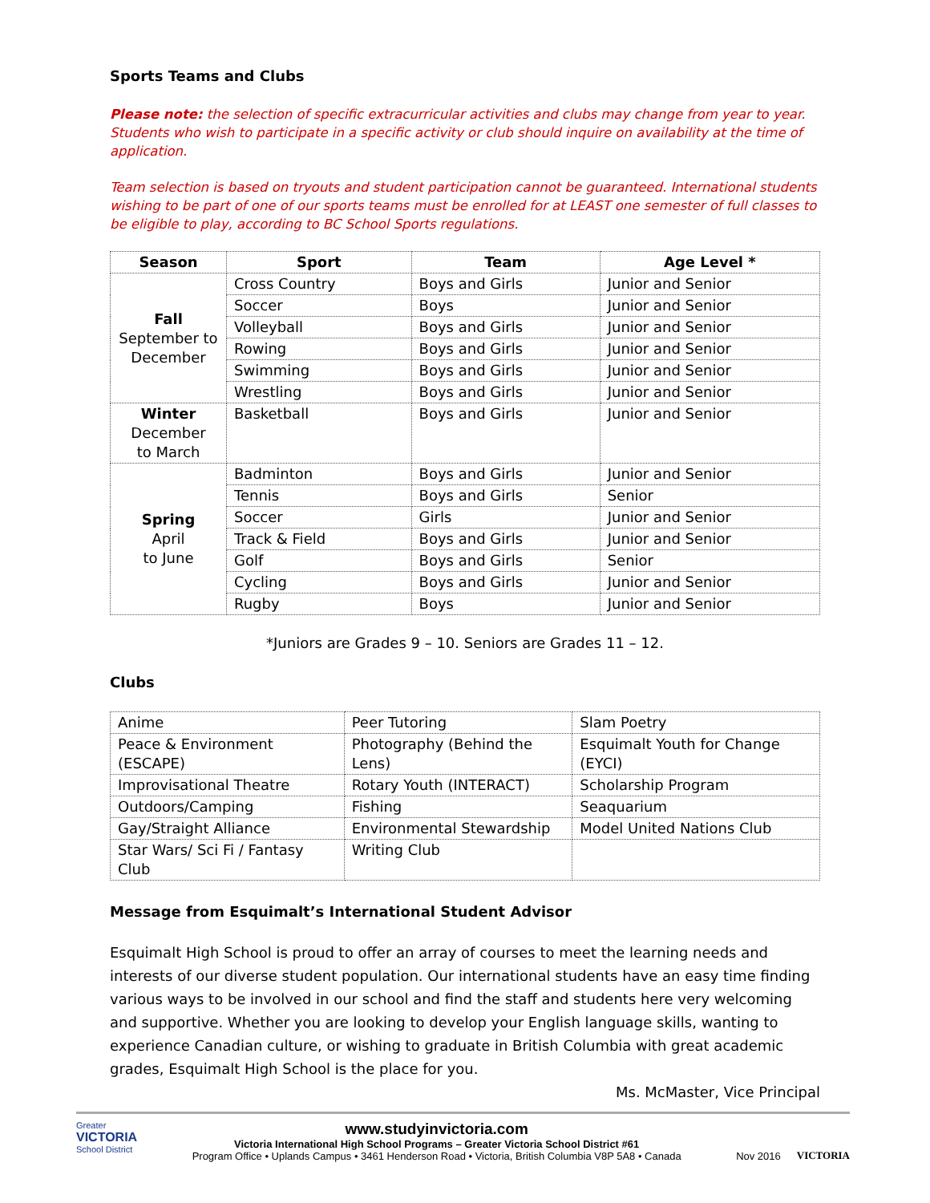Sports Teams and Clubs
Please note: the selection of specific extracurricular activities and clubs may change from year to year. Students who wish to participate in a specific activity or club should inquire on availability at the time of application.
Team selection is based on tryouts and student participation cannot be guaranteed. International students wishing to be part of one of our sports teams must be enrolled for at LEAST one semester of full classes to be eligible to play, according to BC School Sports regulations.
| Season | Sport | Team | Age Level * |
| --- | --- | --- | --- |
| Fall September to December | Cross Country | Boys and Girls | Junior and Senior |
| | Soccer | Boys | Junior and Senior |
| | Volleyball | Boys and Girls | Junior and Senior |
| | Rowing | Boys and Girls | Junior and Senior |
| | Swimming | Boys and Girls | Junior and Senior |
| | Wrestling | Boys and Girls | Junior and Senior |
| Winter December to March | Basketball | Boys and Girls | Junior and Senior |
| Spring April to June | Badminton | Boys and Girls | Junior and Senior |
| | Tennis | Boys and Girls | Senior |
| | Soccer | Girls | Junior and Senior |
| | Track & Field | Boys and Girls | Junior and Senior |
| | Golf | Boys and Girls | Senior |
| | Cycling | Boys and Girls | Junior and Senior |
| | Rugby | Boys | Junior and Senior |
*Juniors are Grades 9 – 10. Seniors are Grades 11 – 12.
Clubs
| Anime | Peer Tutoring | Slam Poetry |
| Peace & Environment (ESCAPE) | Photography (Behind the Lens) | Esquimalt Youth for Change (EYCI) |
| Improvisational Theatre | Rotary Youth (INTERACT) | Scholarship Program |
| Outdoors/Camping | Fishing | Seaquarium |
| Gay/Straight Alliance | Environmental Stewardship | Model United Nations Club |
| Star Wars/ Sci Fi / Fantasy Club | Writing Club | |
Message from Esquimalt’s International Student Advisor
Esquimalt High School is proud to offer an array of courses to meet the learning needs and interests of our diverse student population. Our international students have an easy time finding various ways to be involved in our school and find the staff and students here very welcoming and supportive. Whether you are looking to develop your English language skills, wanting to experience Canadian culture, or wishing to graduate in British Columbia with great academic grades, Esquimalt High School is the place for you.
Ms. McMaster, Vice Principal
Greater
VICTORIA
School District
www.studyinvictoria.com
Victoria International High School Programs – Greater Victoria School District #61
Program Office • Uplands Campus • 3461 Henderson Road • Victoria, British Columbia V8P 5A8 • Canada
Nov 2016 VICTORIA